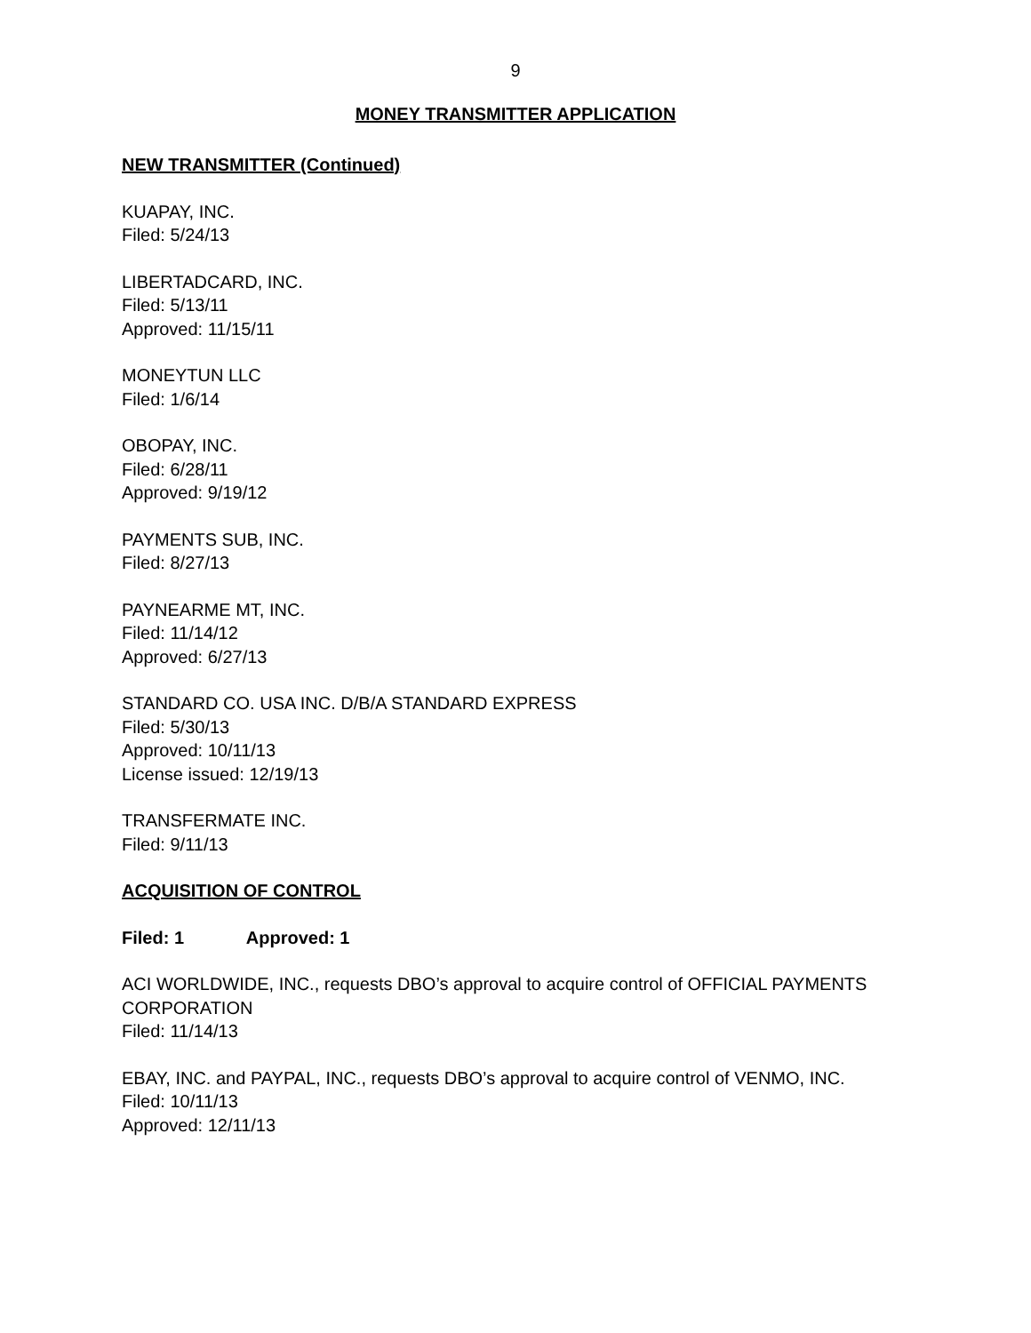9
MONEY TRANSMITTER APPLICATION
NEW TRANSMITTER (Continued)
KUAPAY, INC.
Filed: 5/24/13
LIBERTADCARD, INC.
Filed: 5/13/11
Approved: 11/15/11
MONEYTUN LLC
Filed: 1/6/14
OBOPAY, INC.
Filed: 6/28/11
Approved: 9/19/12
PAYMENTS SUB, INC.
Filed: 8/27/13
PAYNEARME MT, INC.
Filed: 11/14/12
Approved: 6/27/13
STANDARD CO. USA INC. D/B/A STANDARD EXPRESS
Filed: 5/30/13
Approved: 10/11/13
License issued: 12/19/13
TRANSFERMATE INC.
Filed: 9/11/13
ACQUISITION OF CONTROL
Filed: 1 Approved: 1
ACI WORLDWIDE, INC., requests DBO’s approval to acquire control of OFFICIAL PAYMENTS CORPORATION
Filed: 11/14/13
EBAY, INC. and PAYPAL, INC., requests DBO’s approval to acquire control of VENMO, INC.
Filed: 10/11/13
Approved: 12/11/13